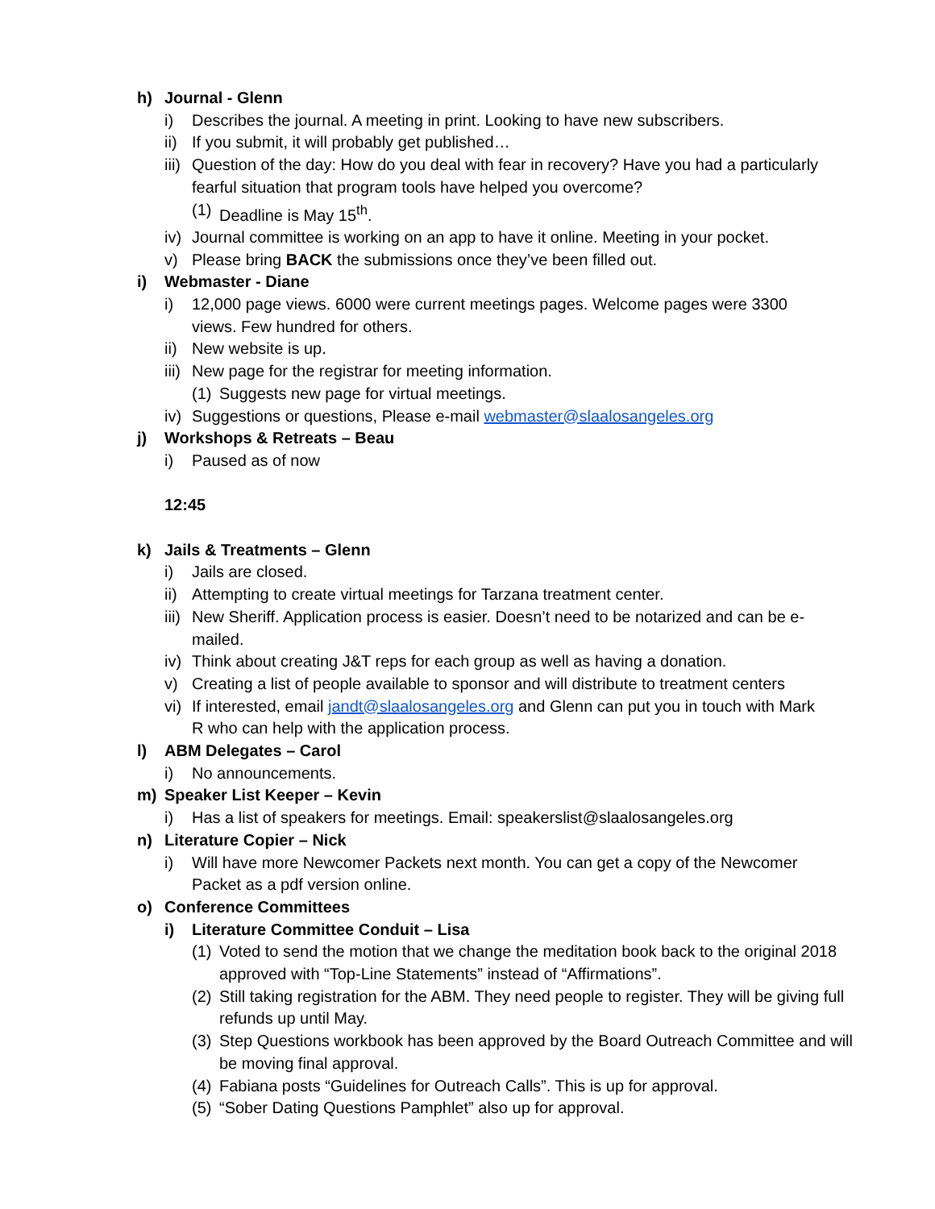h) Journal - Glenn
i) Describes the journal. A meeting in print. Looking to have new subscribers.
ii) If you submit, it will probably get published…
iii) Question of the day: How do you deal with fear in recovery? Have you had a particularly fearful situation that program tools have helped you overcome?
(1) Deadline is May 15<sup>th</sup>.
iv) Journal committee is working on an app to have it online. Meeting in your pocket.
v) Please bring BACK the submissions once they’ve been filled out.
i) Webmaster - Diane
i) 12,000 page views. 6000 were current meetings pages. Welcome pages were 3300 views. Few hundred for others.
ii) New website is up.
iii) New page for the registrar for meeting information.
(1) Suggests new page for virtual meetings.
iv) Suggestions or questions, Please e-mail webmaster@slaalosangeles.org
j) Workshops & Retreats – Beau
i) Paused as of now
12:45
k) Jails & Treatments – Glenn
i) Jails are closed.
ii) Attempting to create virtual meetings for Tarzana treatment center.
iii) New Sheriff. Application process is easier. Doesn’t need to be notarized and can be e-mailed.
iv) Think about creating J&T reps for each group as well as having a donation.
v) Creating a list of people available to sponsor and will distribute to treatment centers
vi) If interested, email jandt@slaalosangeles.org and Glenn can put you in touch with Mark R who can help with the application process.
l) ABM Delegates – Carol
i) No announcements.
m) Speaker List Keeper – Kevin
i) Has a list of speakers for meetings. Email: speakerslist@slaalosangeles.org
n) Literature Copier – Nick
i) Will have more Newcomer Packets next month. You can get a copy of the Newcomer Packet as a pdf version online.
o) Conference Committees
i) Literature Committee Conduit – Lisa
(1) Voted to send the motion that we change the meditation book back to the original 2018 approved with “Top-Line Statements” instead of “Affirmations”.
(2) Still taking registration for the ABM. They need people to register. They will be giving full refunds up until May.
(3) Step Questions workbook has been approved by the Board Outreach Committee and will be moving final approval.
(4) Fabiana posts “Guidelines for Outreach Calls”. This is up for approval.
(5) “Sober Dating Questions Pamphlet” also up for approval.